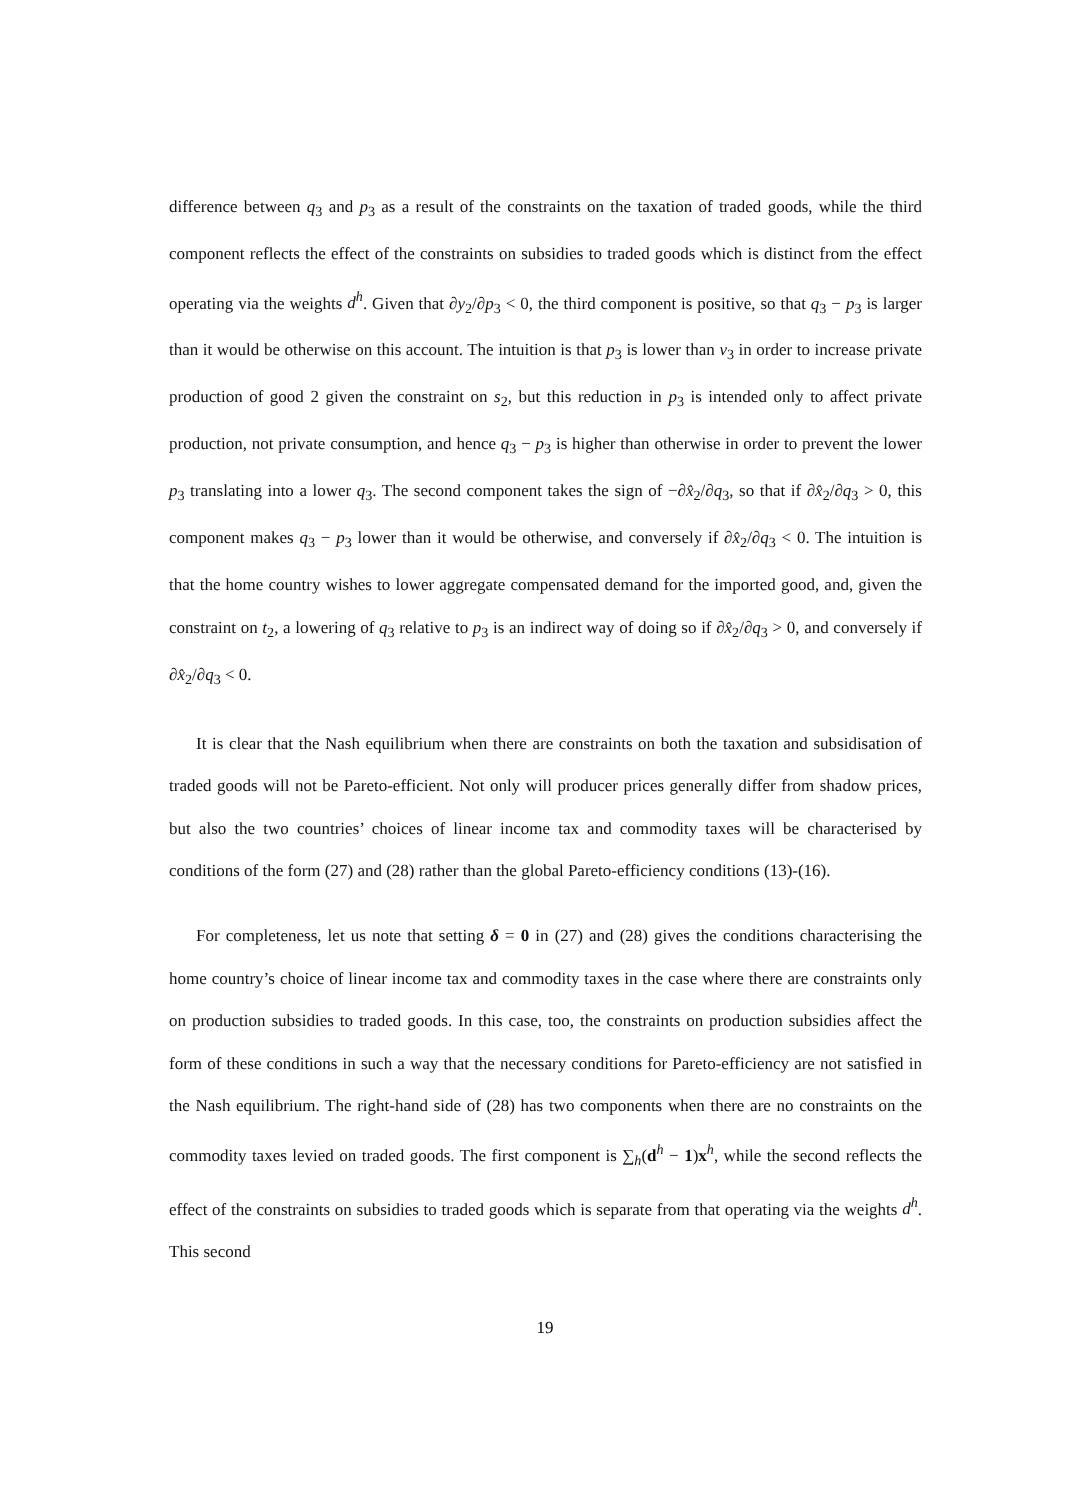difference between q<sub>3</sub> and p<sub>3</sub> as a result of the constraints on the taxation of traded goods, while the third component reflects the effect of the constraints on subsidies to traded goods which is distinct from the effect operating via the weights d<sup>h</sup>. Given that ∂y<sub>2</sub>/∂p<sub>3</sub> < 0, the third component is positive, so that q<sub>3</sub> − p<sub>3</sub> is larger than it would be otherwise on this account. The intuition is that p<sub>3</sub> is lower than v<sub>3</sub> in order to increase private production of good 2 given the constraint on s<sub>2</sub>, but this reduction in p<sub>3</sub> is intended only to affect private production, not private consumption, and hence q<sub>3</sub> − p<sub>3</sub> is higher than otherwise in order to prevent the lower p<sub>3</sub> translating into a lower q<sub>3</sub>. The second component takes the sign of −∂x̂<sub>2</sub>/∂q<sub>3</sub>, so that if ∂x̂<sub>2</sub>/∂q<sub>3</sub> > 0, this component makes q<sub>3</sub> − p<sub>3</sub> lower than it would be otherwise, and conversely if ∂x̂<sub>2</sub>/∂q<sub>3</sub> < 0. The intuition is that the home country wishes to lower aggregate compensated demand for the imported good, and, given the constraint on t<sub>2</sub>, a lowering of q<sub>3</sub> relative to p<sub>3</sub> is an indirect way of doing so if ∂x̂<sub>2</sub>/∂q<sub>3</sub> > 0, and conversely if ∂x̂<sub>2</sub>/∂q<sub>3</sub> < 0.
It is clear that the Nash equilibrium when there are constraints on both the taxation and subsidisation of traded goods will not be Pareto-efficient. Not only will producer prices generally differ from shadow prices, but also the two countries’ choices of linear income tax and commodity taxes will be characterised by conditions of the form (27) and (28) rather than the global Pareto-efficiency conditions (13)-(16).
For completeness, let us note that setting δ = 0 in (27) and (28) gives the conditions characterising the home country’s choice of linear income tax and commodity taxes in the case where there are constraints only on production subsidies to traded goods. In this case, too, the constraints on production subsidies affect the form of these conditions in such a way that the necessary conditions for Pareto-efficiency are not satisfied in the Nash equilibrium. The right-hand side of (28) has two components when there are no constraints on the commodity taxes levied on traded goods. The first component is ∑<sub>h</sub>(d<sup>h</sup> − 1)x<sup>h</sup>, while the second reflects the effect of the constraints on subsidies to traded goods which is separate from that operating via the weights d<sup>h</sup>. This second
19